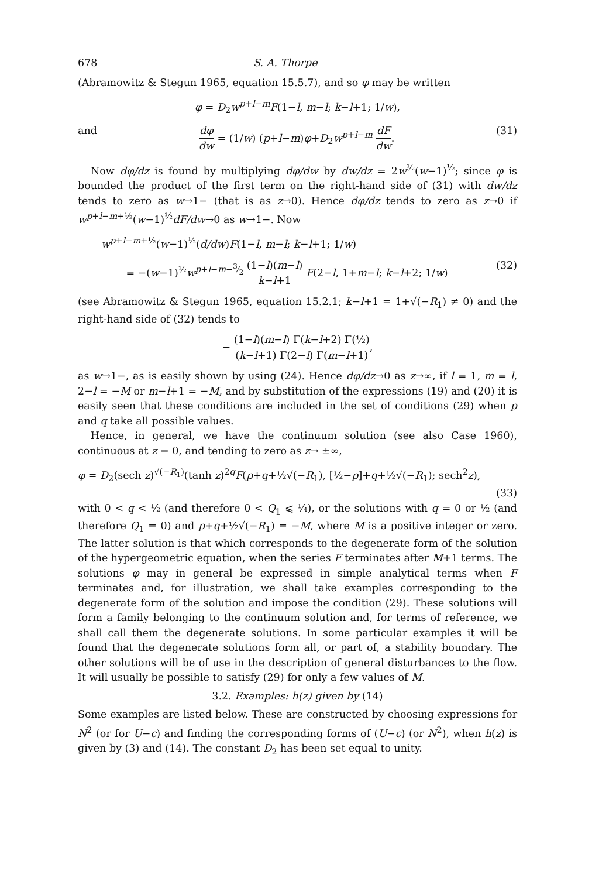678 S. A. Thorpe
(Abramowitz & Stegun 1965, equation 15.5.7), and so φ may be written
φ = D<sub>2</sub>w<sup>p+l−m</sup>F(1−l, m−l; k−l+1; 1/w),
and dφ dw = (1/w) (p+l−m)φ+D<sub>2</sub>w<sup>p+l−m</sup> dF dw. (31)
Now dφ/dz is found by multiplying dφ/dw by dw/dz = 2w<sup>½</sup>(w−1)<sup>½</sup>; since φ is bounded the product of the first term on the right-hand side of (31) with dw/dz tends to zero as w→1− (that is as z→0). Hence dφ/dz tends to zero as z→0 if w<sup>p+l−m+½</sup>(w−1)<sup>½</sup>dF/dw→0 as w→1−. Now
w<sup>p+l−m+½</sup>(w−1)<sup>½</sup>(d/dw)F(1−l, m−l; k−l+1; 1/w)
= −(w−1)<sup>½</sup>w<sup>p+l−m−3⁄2</sup> (1−l)(m−l) k−l+1 F(2−l, 1+m−l; k−l+2; 1/w) (32)
(see Abramowitz & Stegun 1965, equation 15.2.1; k−l+1 = 1+√(−R<sub>1</sub>) ≠ 0) and the right-hand side of (32) tends to
− (1−l)(m−l) Γ(k−l+2) Γ(½) (k−l+1) Γ(2−l) Γ(m−l+1),
as w→1−, as is easily shown by using (24). Hence dφ/dz→0 as z→∞, if l = 1, m = l, 2−l = −M or m−l+1 = −M, and by substitution of the expressions (19) and (20) it is easily seen that these conditions are included in the set of conditions (29) when p and q take all possible values.
Hence, in general, we have the continuum solution (see also Case 1960), continuous at z = 0, and tending to zero as z→ ±∞,
φ = D<sub>2</sub>(sech z)<sup>√(−R<sub>1</sub>)</sup>(tanh z)<sup>2q</sup>F(p+q+½√(−R<sub>1</sub>), [½−p]+q+½√(−R<sub>1</sub>); sech<sup>2</sup>z),
(33)
with 0 < q < ½ (and therefore 0 < Q<sub>1</sub> ⩽ ¼), or the solutions with q = 0 or ½ (and therefore Q<sub>1</sub> = 0) and p+q+½√(−R<sub>1</sub>) = −M, where M is a positive integer or zero. The latter solution is that which corresponds to the degenerate form of the solution of the hypergeometric equation, when the series F terminates after M+1 terms. The solutions φ may in general be expressed in simple analytical terms when F terminates and, for illustration, we shall take examples corresponding to the degenerate form of the solution and impose the condition (29). These solutions will form a family belonging to the continuum solution and, for terms of reference, we shall call them the degenerate solutions. In some particular examples it will be found that the degenerate solutions form all, or part of, a stability boundary. The other solutions will be of use in the description of general disturbances to the flow. It will usually be possible to satisfy (29) for only a few values of M.
3.2. Examples: h(z) given by (14)
Some examples are listed below. These are constructed by choosing expressions for N<sup>2</sup> (or for U−c) and finding the corresponding forms of (U−c) (or N<sup>2</sup>), when h(z) is given by (3) and (14). The constant D<sub>2</sub> has been set equal to unity.